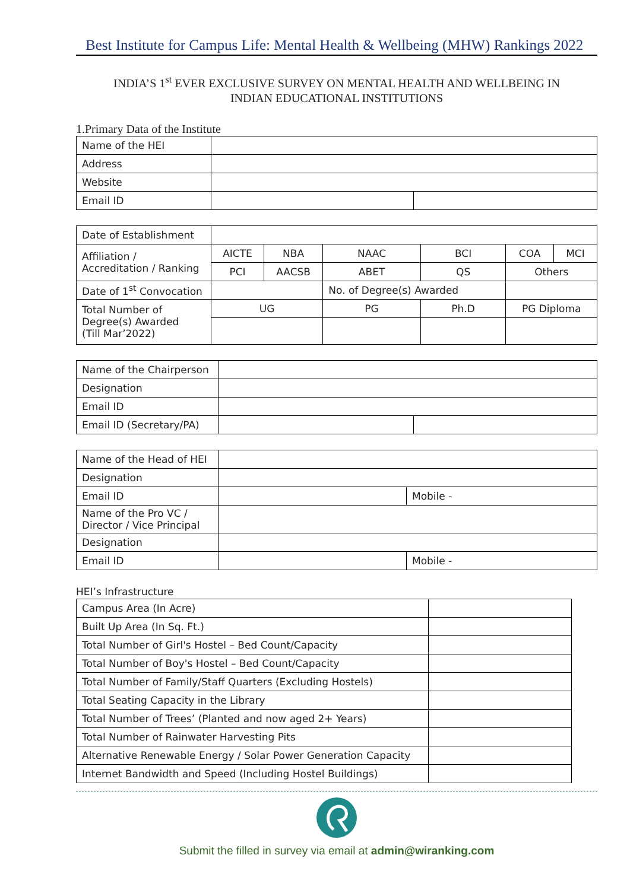Best Institute for Campus Life: Mental Health & Wellbeing (MHW) Rankings 2022
INDIA’S 1<sup>st</sup> EVER EXCLUSIVE SURVEY ON MENTAL HEALTH AND WELLBEING IN
INDIAN EDUCATIONAL INSTITUTIONS
1.Primary Data of the Institute
| Name of the HEI | | |
| Address | | |
| Website | | |
| Email ID | | |
| Date of Establishment | | | | | | |
| Affiliation / Accreditation / Ranking | AICTE | NBA | NAAC | BCI | COA | MCI |
| | PCI | AACSB | ABET | QS | Others | |
| Date of 1<sup>st</sup> Convocation | | | No. of Degree(s) Awarded | | | |
| Total Number of Degree(s) Awarded (Till Mar’2022) | UG | | PG | Ph.D | PG Diploma | |
| Name of the Chairperson | | |
| Designation | | |
| Email ID | | |
| Email ID (Secretary/PA) | | |
| Name of the Head of HEI | | |
| Designation | | |
| Email ID | | Mobile - |
| Name of the Pro VC / Director / Vice Principal | | |
| Designation | | |
| Email ID | | Mobile - |
HEI’s Infrastructure
| Campus Area (In Acre) | |
| Built Up Area (In Sq. Ft.) | |
| Total Number of Girl's Hostel – Bed Count/Capacity | |
| Total Number of Boy's Hostel – Bed Count/Capacity | |
| Total Number of Family/Staff Quarters (Excluding Hostels) | |
| Total Seating Capacity in the Library | |
| Total Number of Trees’ (Planted and now aged 2+ Years) | |
| Total Number of Rainwater Harvesting Pits | |
| Alternative Renewable Energy / Solar Power Generation Capacity | |
| Internet Bandwidth and Speed (Including Hostel Buildings) | |
Submit the filled in survey via email at admin@wiranking.com